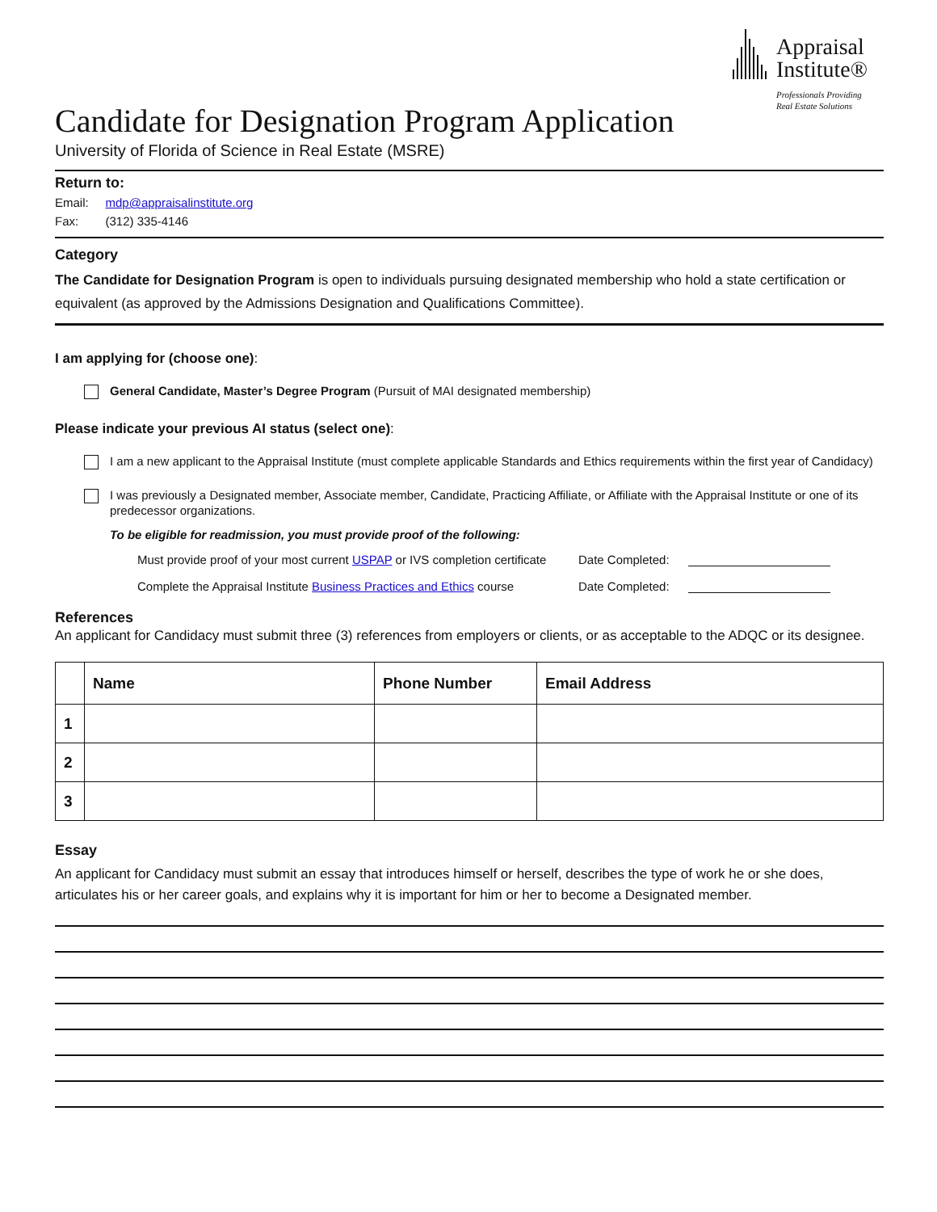Appraisal
Institute®
Professionals Providing
Real Estate Solutions
Candidate for Designation Program Application
University of Florida of Science in Real Estate (MSRE)
Return to:
Email: mdp@appraisalinstitute.org
Fax: (312) 335-4146
Category
The Candidate for Designation Program is open to individuals pursuing designated membership who hold a state certification or equivalent (as approved by the Admissions Designation and Qualifications Committee).
I am applying for (choose one):
General Candidate, Master’s Degree Program (Pursuit of MAI designated membership)
Please indicate your previous AI status (select one):
I am a new applicant to the Appraisal Institute (must complete applicable Standards and Ethics requirements within the first year of Candidacy)
I was previously a Designated member, Associate member, Candidate, Practicing Affiliate, or Affiliate with the Appraisal Institute or one of its predecessor organizations.
To be eligible for readmission, you must provide proof of the following:
Must provide proof of your most current USPAP or IVS completion certificate
Date Completed:
Complete the Appraisal Institute Business Practices and Ethics course
Date Completed:
References
An applicant for Candidacy must submit three (3) references from employers or clients, or as acceptable to the ADQC or its designee.
| | Name | Phone Number | Email Address |
| --- | --- | --- | --- |
| 1 | | | |
| 2 | | | |
| 3 | | | |
Essay
An applicant for Candidacy must submit an essay that introduces himself or herself, describes the type of work he or she does, articulates his or her career goals, and explains why it is important for him or her to become a Designated member.